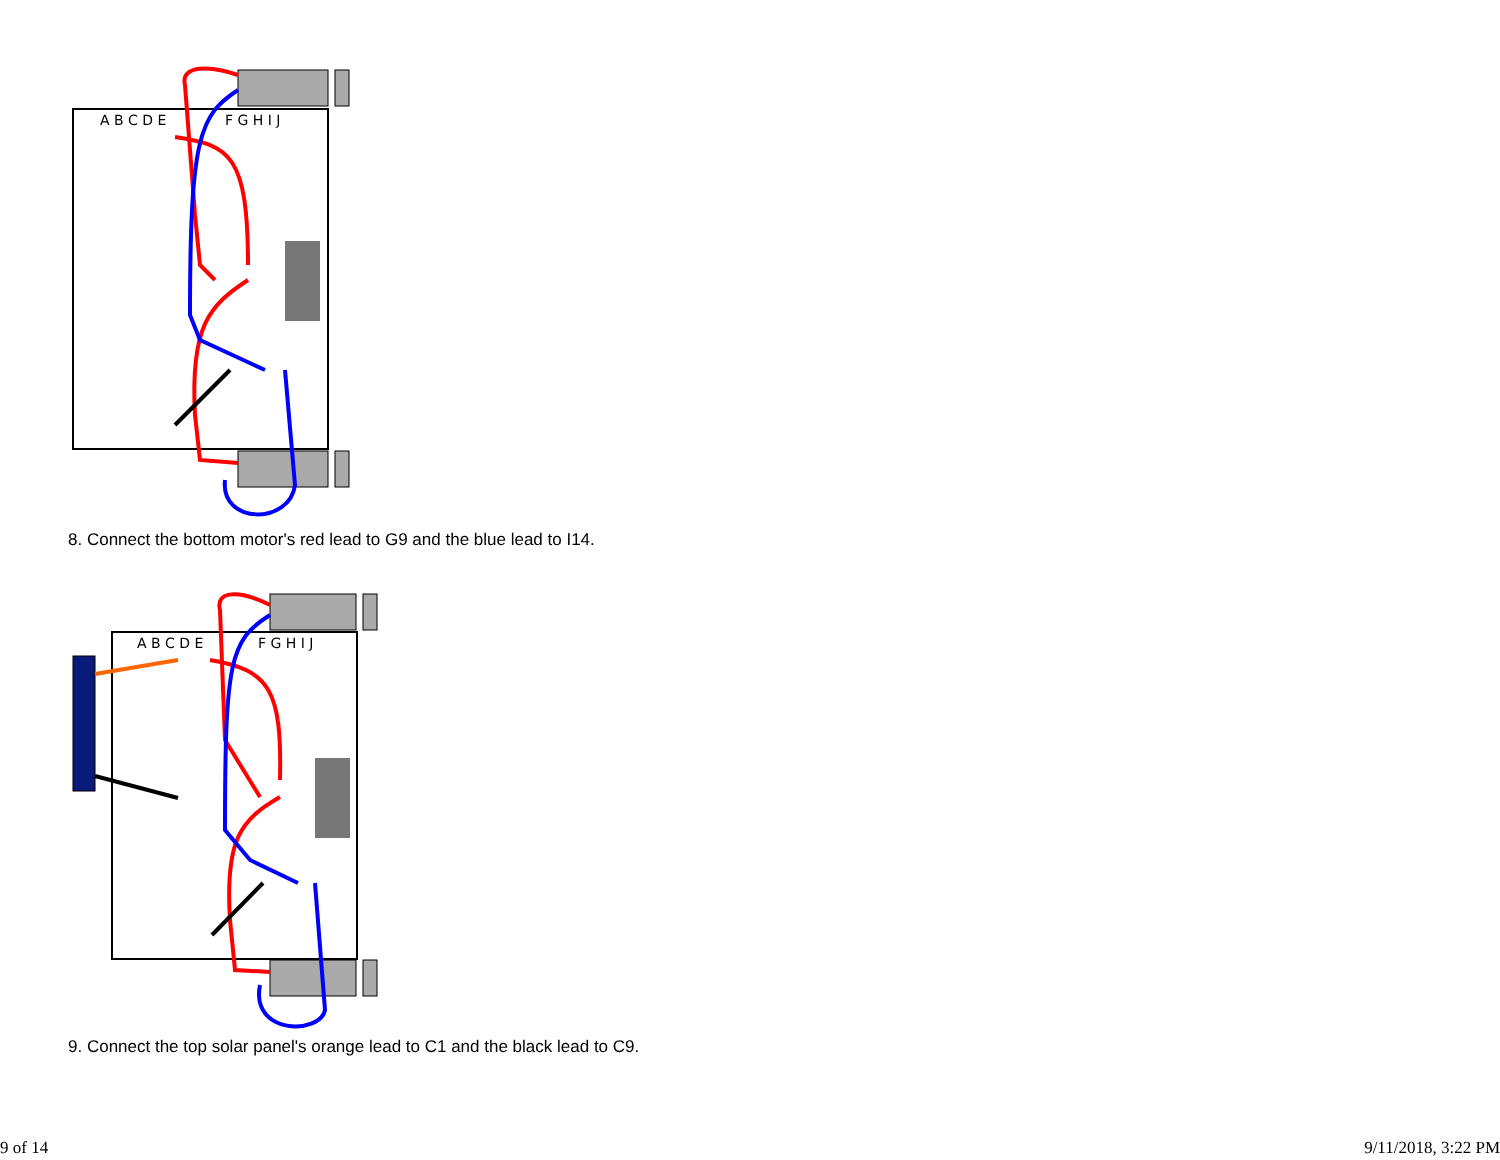A B C D E
F G H I J
8. Connect the bottom motor's red lead to G9 and the blue lead to I14.
A B C D E
F G H I J
9. Connect the top solar panel's orange lead to C1 and the black lead to C9.
9 of 14 9/11/2018, 3:22 PM